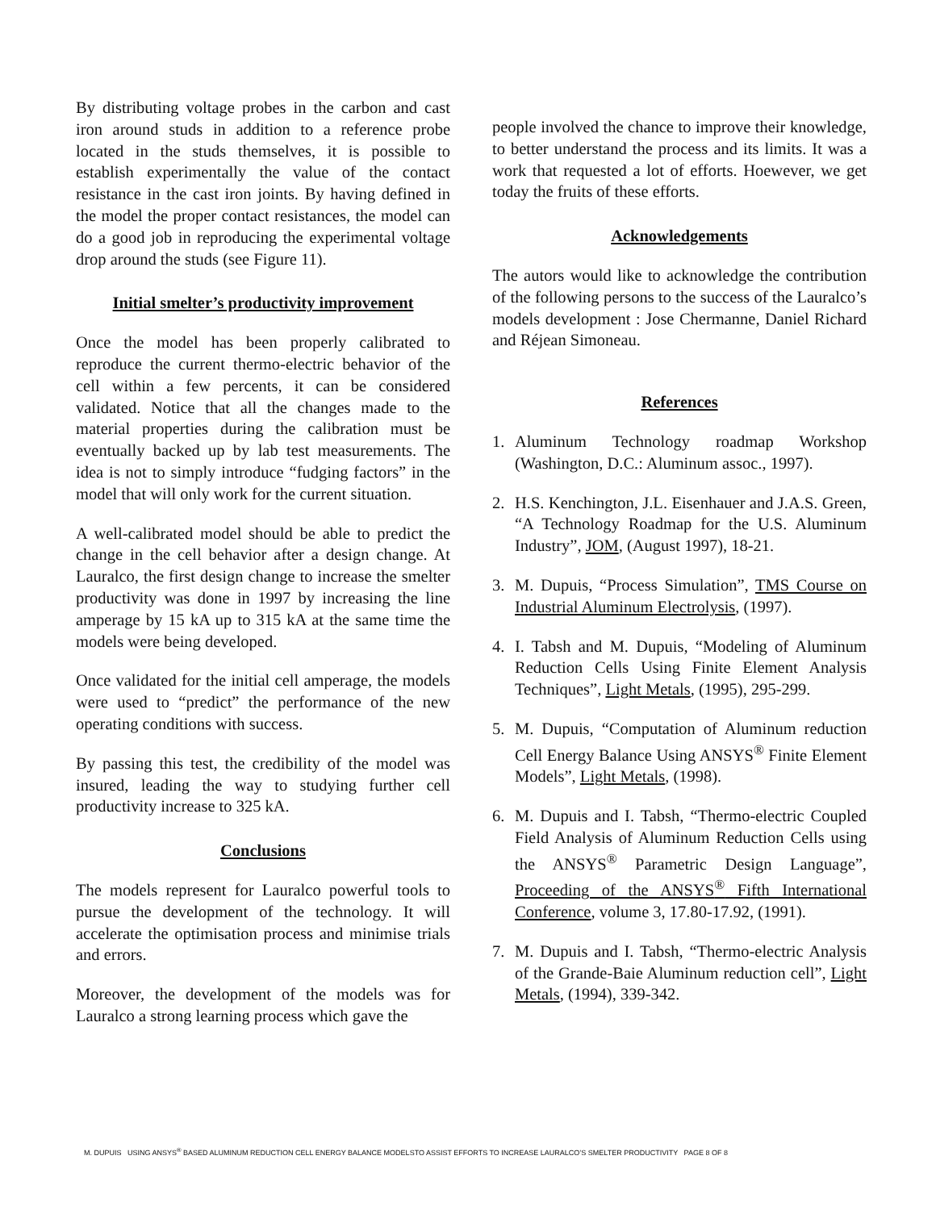By distributing voltage probes in the carbon and cast iron around studs in addition to a reference probe located in the studs themselves, it is possible to establish experimentally the value of the contact resistance in the cast iron joints. By having defined in the model the proper contact resistances, the model can do a good job in reproducing the experimental voltage drop around the studs (see Figure 11).
Initial smelter’s productivity improvement
Once the model has been properly calibrated to reproduce the current thermo-electric behavior of the cell within a few percents, it can be considered validated. Notice that all the changes made to the material properties during the calibration must be eventually backed up by lab test measurements. The idea is not to simply introduce “fudging factors” in the model that will only work for the current situation.
A well-calibrated model should be able to predict the change in the cell behavior after a design change. At Lauralco, the first design change to increase the smelter productivity was done in 1997 by increasing the line amperage by 15 kA up to 315 kA at the same time the models were being developed.
Once validated for the initial cell amperage, the models were used to “predict” the performance of the new operating conditions with success.
By passing this test, the credibility of the model was insured, leading the way to studying further cell productivity increase to 325 kA.
Conclusions
The models represent for Lauralco powerful tools to pursue the development of the technology. It will accelerate the optimisation process and minimise trials and errors.
Moreover, the development of the models was for Lauralco a strong learning process which gave the
people involved the chance to improve their knowledge, to better understand the process and its limits. It was a work that requested a lot of efforts. Hoewever, we get today the fruits of these efforts.
Acknowledgements
The autors would like to acknowledge the contribution of the following persons to the success of the Lauralco’s models development : Jose Chermanne, Daniel Richard and Réjean Simoneau.
References
1. Aluminum Technology roadmap Workshop (Washington, D.C.: Aluminum assoc., 1997).
2. H.S. Kenchington, J.L. Eisenhauer and J.A.S. Green, “A Technology Roadmap for the U.S. Aluminum Industry”, JOM, (August 1997), 18-21.
3. M. Dupuis, “Process Simulation”, TMS Course on Industrial Aluminum Electrolysis, (1997).
4. I. Tabsh and M. Dupuis, “Modeling of Aluminum Reduction Cells Using Finite Element Analysis Techniques”, Light Metals, (1995), 295-299.
5. M. Dupuis, “Computation of Aluminum reduction Cell Energy Balance Using ANSYS<sup>®</sup> Finite Element Models”, Light Metals, (1998).
6. M. Dupuis and I. Tabsh, “Thermo-electric Coupled Field Analysis of Aluminum Reduction Cells using the ANSYS<sup>®</sup> Parametric Design Language”, Proceeding of the ANSYS<sup>®</sup> Fifth International Conference, volume 3, 17.80-17.92, (1991).
7. M. Dupuis and I. Tabsh, “Thermo-electric Analysis of the Grande-Baie Aluminum reduction cell”, Light Metals, (1994), 339-342.
M. DUPUIS USING ANSYS<sup>®</sup> BASED ALUMINUM REDUCTION CELL ENERGY BALANCE MODELSTO ASSIST EFFORTS TO INCREASE LAURALCO’S SMELTER PRODUCTIVITY PAGE 8 OF 8